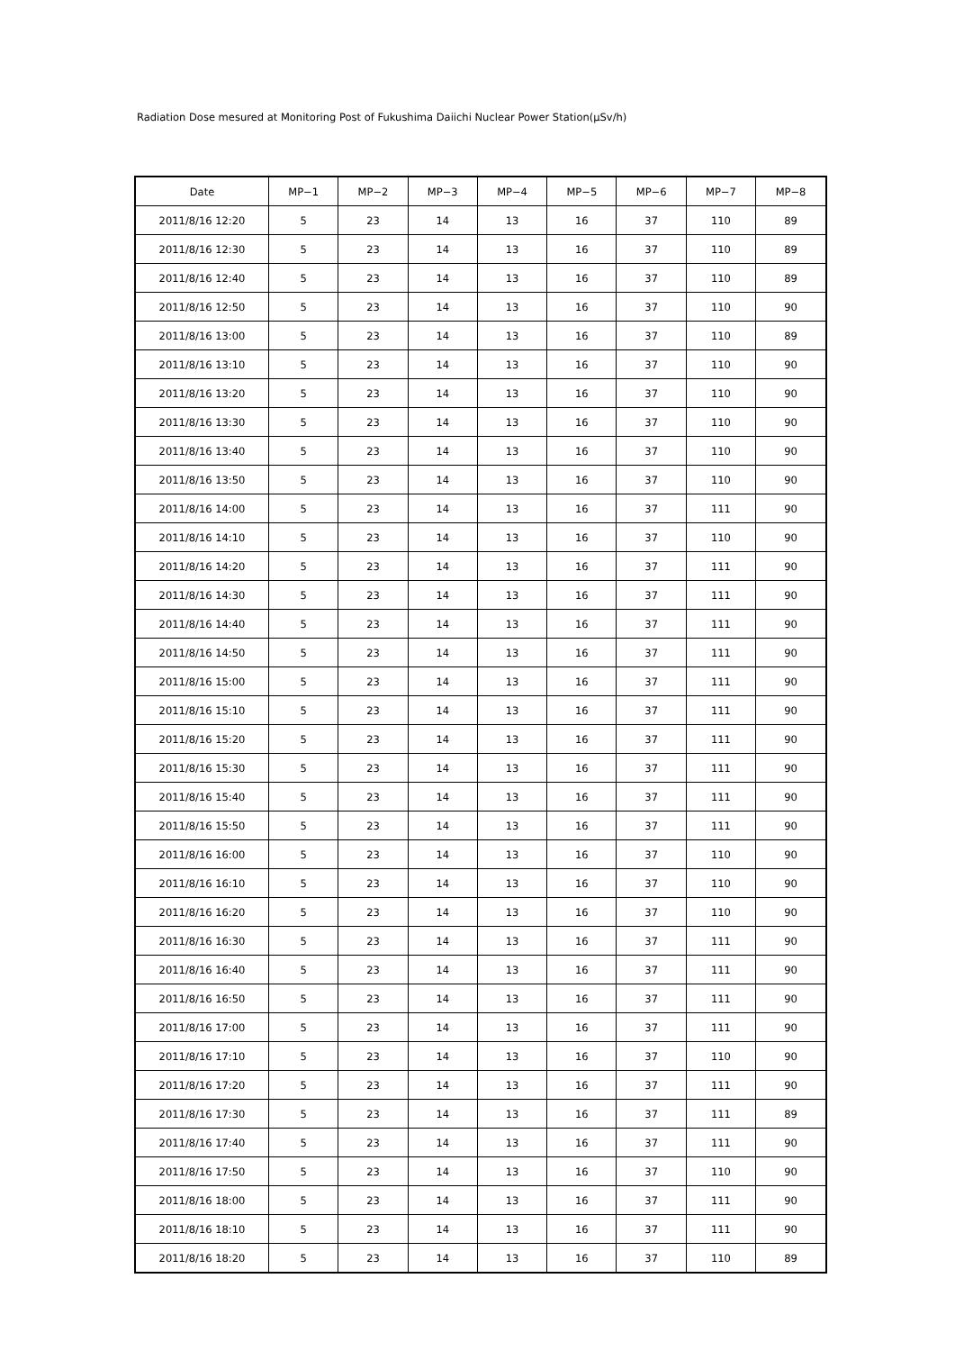Radiation Dose mesured at Monitoring Post of Fukushima Daiichi Nuclear Power Station(μSv/h)
| Date | MP−1 | MP−2 | MP−3 | MP−4 | MP−5 | MP−6 | MP−7 | MP−8 |
| --- | --- | --- | --- | --- | --- | --- | --- | --- |
| 2011/8/16 12:20 | 5 | 23 | 14 | 13 | 16 | 37 | 110 | 89 |
| 2011/8/16 12:30 | 5 | 23 | 14 | 13 | 16 | 37 | 110 | 89 |
| 2011/8/16 12:40 | 5 | 23 | 14 | 13 | 16 | 37 | 110 | 89 |
| 2011/8/16 12:50 | 5 | 23 | 14 | 13 | 16 | 37 | 110 | 90 |
| 2011/8/16 13:00 | 5 | 23 | 14 | 13 | 16 | 37 | 110 | 89 |
| 2011/8/16 13:10 | 5 | 23 | 14 | 13 | 16 | 37 | 110 | 90 |
| 2011/8/16 13:20 | 5 | 23 | 14 | 13 | 16 | 37 | 110 | 90 |
| 2011/8/16 13:30 | 5 | 23 | 14 | 13 | 16 | 37 | 110 | 90 |
| 2011/8/16 13:40 | 5 | 23 | 14 | 13 | 16 | 37 | 110 | 90 |
| 2011/8/16 13:50 | 5 | 23 | 14 | 13 | 16 | 37 | 110 | 90 |
| 2011/8/16 14:00 | 5 | 23 | 14 | 13 | 16 | 37 | 111 | 90 |
| 2011/8/16 14:10 | 5 | 23 | 14 | 13 | 16 | 37 | 110 | 90 |
| 2011/8/16 14:20 | 5 | 23 | 14 | 13 | 16 | 37 | 111 | 90 |
| 2011/8/16 14:30 | 5 | 23 | 14 | 13 | 16 | 37 | 111 | 90 |
| 2011/8/16 14:40 | 5 | 23 | 14 | 13 | 16 | 37 | 111 | 90 |
| 2011/8/16 14:50 | 5 | 23 | 14 | 13 | 16 | 37 | 111 | 90 |
| 2011/8/16 15:00 | 5 | 23 | 14 | 13 | 16 | 37 | 111 | 90 |
| 2011/8/16 15:10 | 5 | 23 | 14 | 13 | 16 | 37 | 111 | 90 |
| 2011/8/16 15:20 | 5 | 23 | 14 | 13 | 16 | 37 | 111 | 90 |
| 2011/8/16 15:30 | 5 | 23 | 14 | 13 | 16 | 37 | 111 | 90 |
| 2011/8/16 15:40 | 5 | 23 | 14 | 13 | 16 | 37 | 111 | 90 |
| 2011/8/16 15:50 | 5 | 23 | 14 | 13 | 16 | 37 | 111 | 90 |
| 2011/8/16 16:00 | 5 | 23 | 14 | 13 | 16 | 37 | 110 | 90 |
| 2011/8/16 16:10 | 5 | 23 | 14 | 13 | 16 | 37 | 110 | 90 |
| 2011/8/16 16:20 | 5 | 23 | 14 | 13 | 16 | 37 | 110 | 90 |
| 2011/8/16 16:30 | 5 | 23 | 14 | 13 | 16 | 37 | 111 | 90 |
| 2011/8/16 16:40 | 5 | 23 | 14 | 13 | 16 | 37 | 111 | 90 |
| 2011/8/16 16:50 | 5 | 23 | 14 | 13 | 16 | 37 | 111 | 90 |
| 2011/8/16 17:00 | 5 | 23 | 14 | 13 | 16 | 37 | 111 | 90 |
| 2011/8/16 17:10 | 5 | 23 | 14 | 13 | 16 | 37 | 110 | 90 |
| 2011/8/16 17:20 | 5 | 23 | 14 | 13 | 16 | 37 | 111 | 90 |
| 2011/8/16 17:30 | 5 | 23 | 14 | 13 | 16 | 37 | 111 | 89 |
| 2011/8/16 17:40 | 5 | 23 | 14 | 13 | 16 | 37 | 111 | 90 |
| 2011/8/16 17:50 | 5 | 23 | 14 | 13 | 16 | 37 | 110 | 90 |
| 2011/8/16 18:00 | 5 | 23 | 14 | 13 | 16 | 37 | 111 | 90 |
| 2011/8/16 18:10 | 5 | 23 | 14 | 13 | 16 | 37 | 111 | 90 |
| 2011/8/16 18:20 | 5 | 23 | 14 | 13 | 16 | 37 | 110 | 89 |